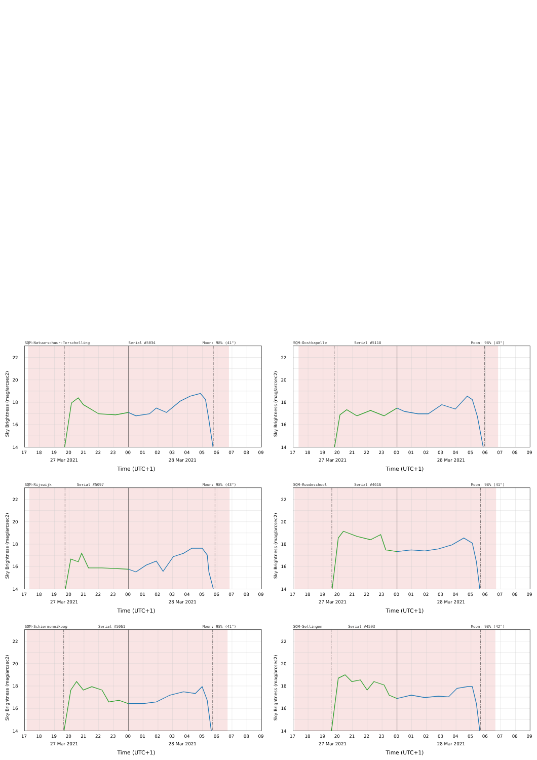SQM-Natuurschuur-Terschelling
Serial #5034
Moon: 98% (41°)
22
20
18
16
14
17
18
19
20
21
22
23
00
01
02
03
04
05
06
07
08
09
27 Mar 2021
28 Mar 2021
Time (UTC+1)
Sky Brightness (mag/arcsec2)
SQM-Oostkapelle
Serial #5118
Moon: 98% (43°)
22
20
18
16
14
17
18
19
20
21
22
23
00
01
02
03
04
05
06
07
08
09
27 Mar 2021
28 Mar 2021
Time (UTC+1)
Sky Brightness (mag/arcsec2)
SQM-Rijswijk
Serial #5097
Moon: 98% (43°)
22
20
18
16
14
17
18
19
20
21
22
23
00
01
02
03
04
05
06
07
08
09
27 Mar 2021
28 Mar 2021
Time (UTC+1)
Sky Brightness (mag/arcsec2)
SQM-Roodeschool
Serial #4616
Moon: 98% (41°)
22
20
18
16
14
17
18
19
20
21
22
23
00
01
02
03
04
05
06
07
08
09
27 Mar 2021
28 Mar 2021
Time (UTC+1)
Sky Brightness (mag/arcsec2)
SQM-Schiermonnikoog
Serial #5061
Moon: 98% (41°)
22
20
18
16
14
17
18
19
20
21
22
23
00
01
02
03
04
05
06
07
08
09
27 Mar 2021
28 Mar 2021
Time (UTC+1)
Sky Brightness (mag/arcsec2)
SQM-Sellingen
Serial #4593
Moon: 98% (42°)
22
20
18
16
14
17
18
19
20
21
22
23
00
01
02
03
04
05
06
07
08
09
27 Mar 2021
28 Mar 2021
Time (UTC+1)
Sky Brightness (mag/arcsec2)